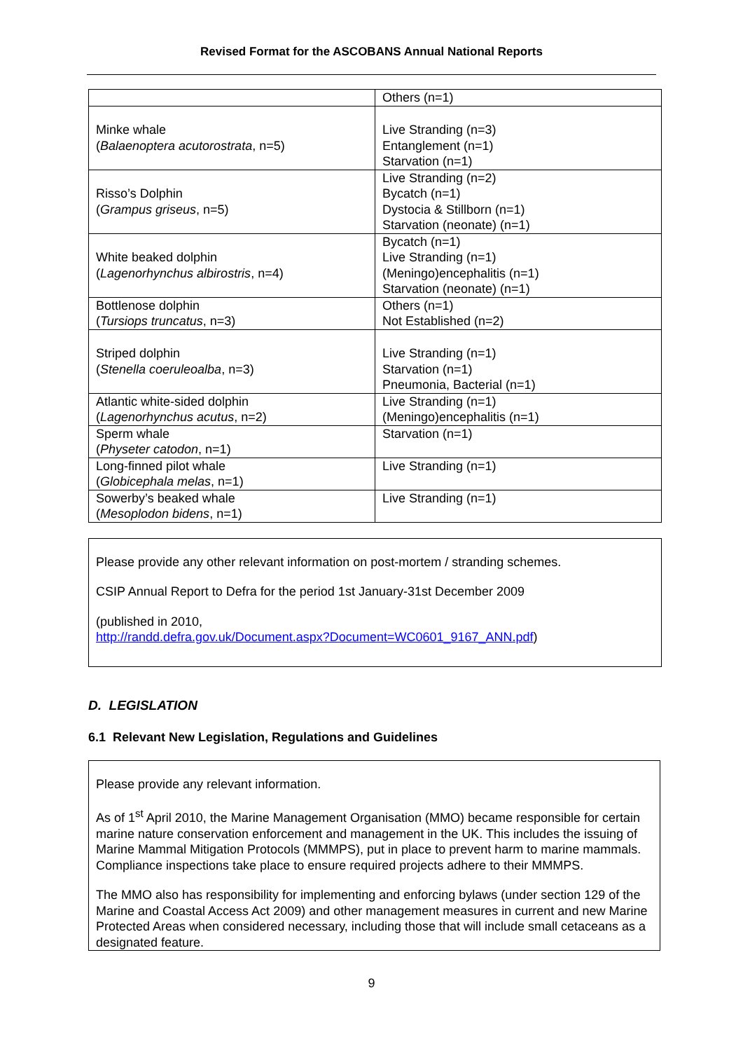Revised Format for the ASCOBANS Annual National Reports
| | Others (n=1) |
| Minke whale ( Balaenoptera acutorostrata , n=5) | Live Stranding (n=3) Entanglement (n=1) Starvation (n=1) |
| Risso’s Dolphin ( Grampus griseus , n=5) | Live Stranding (n=2) Bycatch (n=1) Dystocia & Stillborn (n=1) Starvation (neonate) (n=1) |
| White beaked dolphin ( Lagenorhynchus albirostris , n=4) | Bycatch (n=1) Live Stranding (n=1) (Meningo)encephalitis (n=1) Starvation (neonate) (n=1) |
| Bottlenose dolphin ( Tursiops truncatus , n=3) | Others (n=1) Not Established (n=2) |
| Striped dolphin ( Stenella coeruleoalba , n=3) | Live Stranding (n=1) Starvation (n=1) Pneumonia, Bacterial (n=1) |
| Atlantic white-sided dolphin ( Lagenorhynchus acutus , n=2) | Live Stranding (n=1) (Meningo)encephalitis (n=1) |
| Sperm whale ( Physeter catodon , n=1) | Starvation (n=1) |
| Long-finned pilot whale ( Globicephala melas , n=1) | Live Stranding (n=1) |
| Sowerby’s beaked whale ( Mesoplodon bidens , n=1) | Live Stranding (n=1) |
Please provide any other relevant information on post-mortem / stranding schemes.
CSIP Annual Report to Defra for the period 1st January-31st December 2009
(published in 2010,
http://randd.defra.gov.uk/Document.aspx?Document=WC0601_9167_ANN.pdf)
D. LEGISLATION
6.1 Relevant New Legislation, Regulations and Guidelines
Please provide any relevant information.
As of 1<sup>st</sup> April 2010, the Marine Management Organisation (MMO) became responsible for certain marine nature conservation enforcement and management in the UK. This includes the issuing of Marine Mammal Mitigation Protocols (MMMPS), put in place to prevent harm to marine mammals. Compliance inspections take place to ensure required projects adhere to their MMMPS.
The MMO also has responsibility for implementing and enforcing bylaws (under section 129 of the Marine and Coastal Access Act 2009) and other management measures in current and new Marine Protected Areas when considered necessary, including those that will include small cetaceans as a designated feature.
9